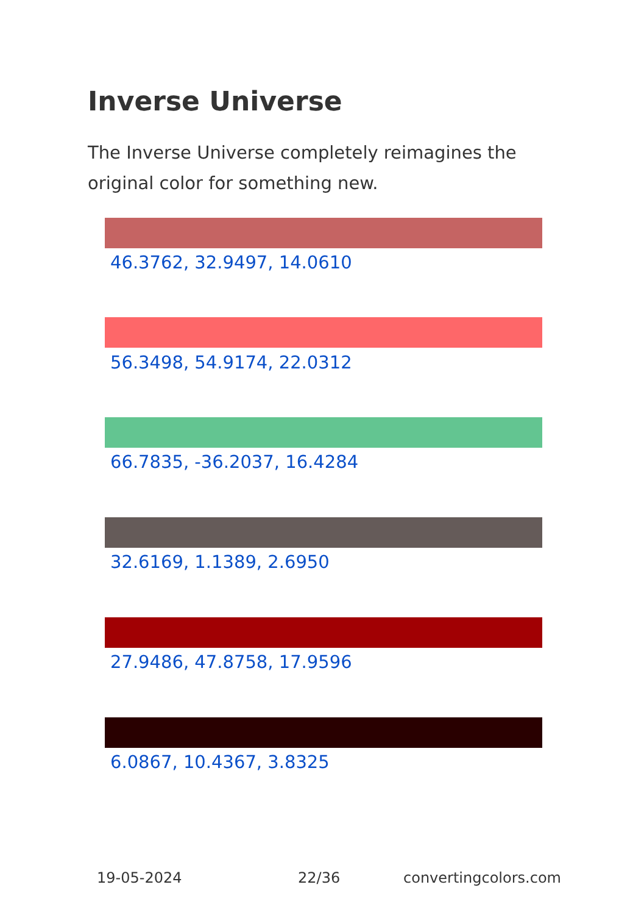Inverse Universe
The Inverse Universe completely reimagines the original color for something new.
46.3762, 32.9497, 14.0610
56.3498, 54.9174, 22.0312
66.7835, -36.2037, 16.4284
32.6169, 1.1389, 2.6950
27.9486, 47.8758, 17.9596
6.0867, 10.4367, 3.8325
19-05-2024 22/36 convertingcolors.com